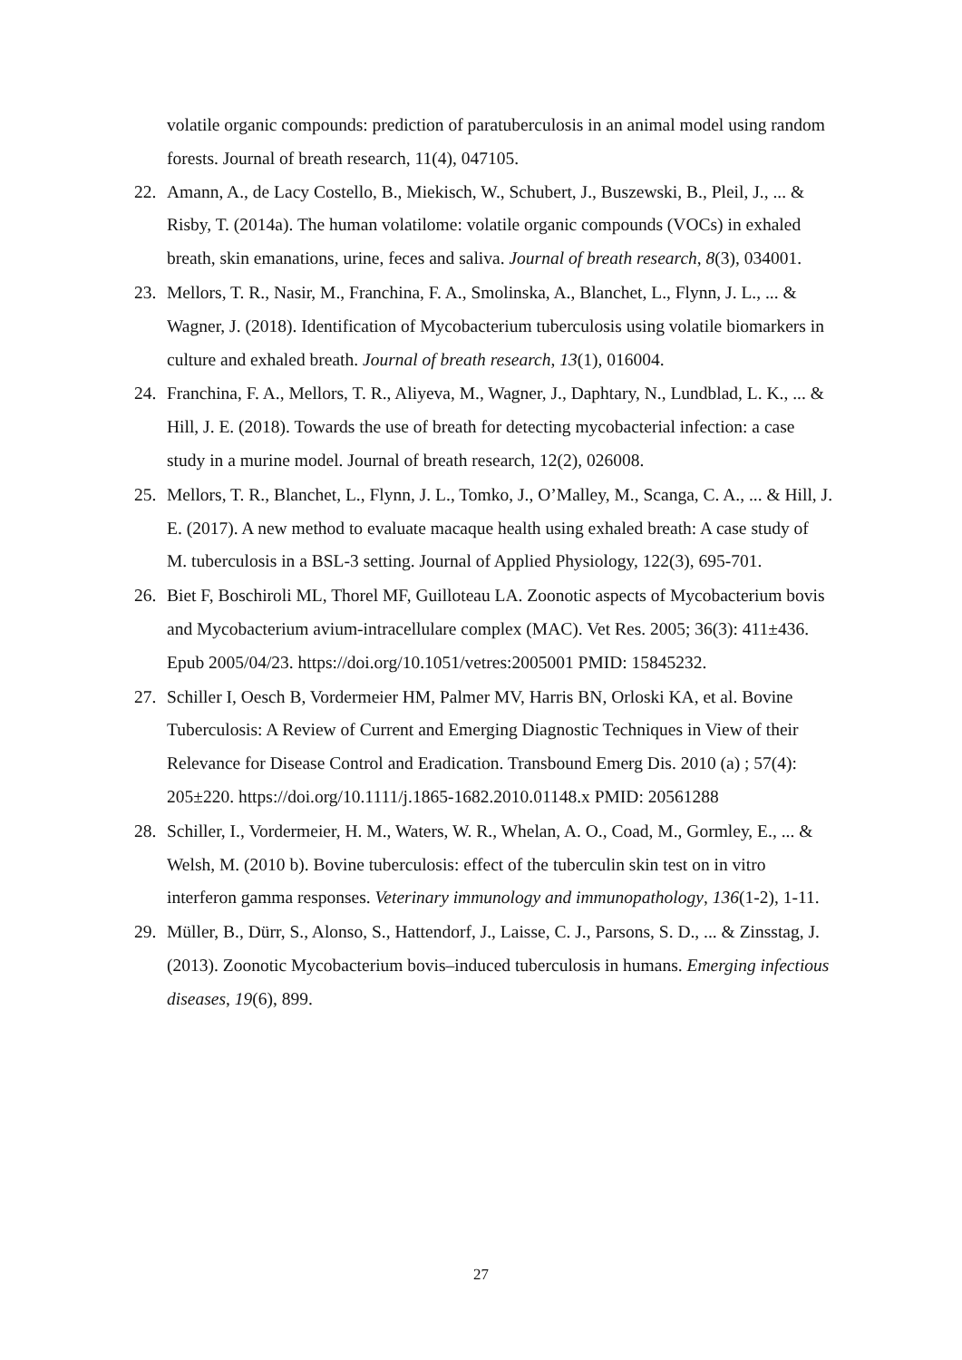volatile organic compounds: prediction of paratuberculosis in an animal model using random forests. Journal of breath research, 11(4), 047105.
22. Amann, A., de Lacy Costello, B., Miekisch, W., Schubert, J., Buszewski, B., Pleil, J., ... & Risby, T. (2014a). The human volatilome: volatile organic compounds (VOCs) in exhaled breath, skin emanations, urine, feces and saliva. Journal of breath research, 8(3), 034001.
23. Mellors, T. R., Nasir, M., Franchina, F. A., Smolinska, A., Blanchet, L., Flynn, J. L., ... & Wagner, J. (2018). Identification of Mycobacterium tuberculosis using volatile biomarkers in culture and exhaled breath. Journal of breath research, 13(1), 016004.
24. Franchina, F. A., Mellors, T. R., Aliyeva, M., Wagner, J., Daphtary, N., Lundblad, L. K., ... & Hill, J. E. (2018). Towards the use of breath for detecting mycobacterial infection: a case study in a murine model. Journal of breath research, 12(2), 026008.
25. Mellors, T. R., Blanchet, L., Flynn, J. L., Tomko, J., O’Malley, M., Scanga, C. A., ... & Hill, J. E. (2017). A new method to evaluate macaque health using exhaled breath: A case study of M. tuberculosis in a BSL-3 setting. Journal of Applied Physiology, 122(3), 695-701.
26. Biet F, Boschiroli ML, Thorel MF, Guilloteau LA. Zoonotic aspects of Mycobacterium bovis and Mycobacterium avium-intracellulare complex (MAC). Vet Res. 2005; 36(3): 411±436. Epub 2005/04/23. https://doi.org/10.1051/vetres:2005001 PMID: 15845232.
27. Schiller I, Oesch B, Vordermeier HM, Palmer MV, Harris BN, Orloski KA, et al. Bovine Tuberculosis: A Review of Current and Emerging Diagnostic Techniques in View of their Relevance for Disease Control and Eradication. Transbound Emerg Dis. 2010 (a) ; 57(4): 205±220. https://doi.org/10.1111/j.1865-1682.2010.01148.x PMID: 20561288
28. Schiller, I., Vordermeier, H. M., Waters, W. R., Whelan, A. O., Coad, M., Gormley, E., ... & Welsh, M. (2010 b). Bovine tuberculosis: effect of the tuberculin skin test on in vitro interferon gamma responses. Veterinary immunology and immunopathology, 136(1-2), 1-11.
29. Müller, B., Dürr, S., Alonso, S., Hattendorf, J., Laisse, C. J., Parsons, S. D., ... & Zinsstag, J. (2013). Zoonotic Mycobacterium bovis–induced tuberculosis in humans. Emerging infectious diseases, 19(6), 899.
27